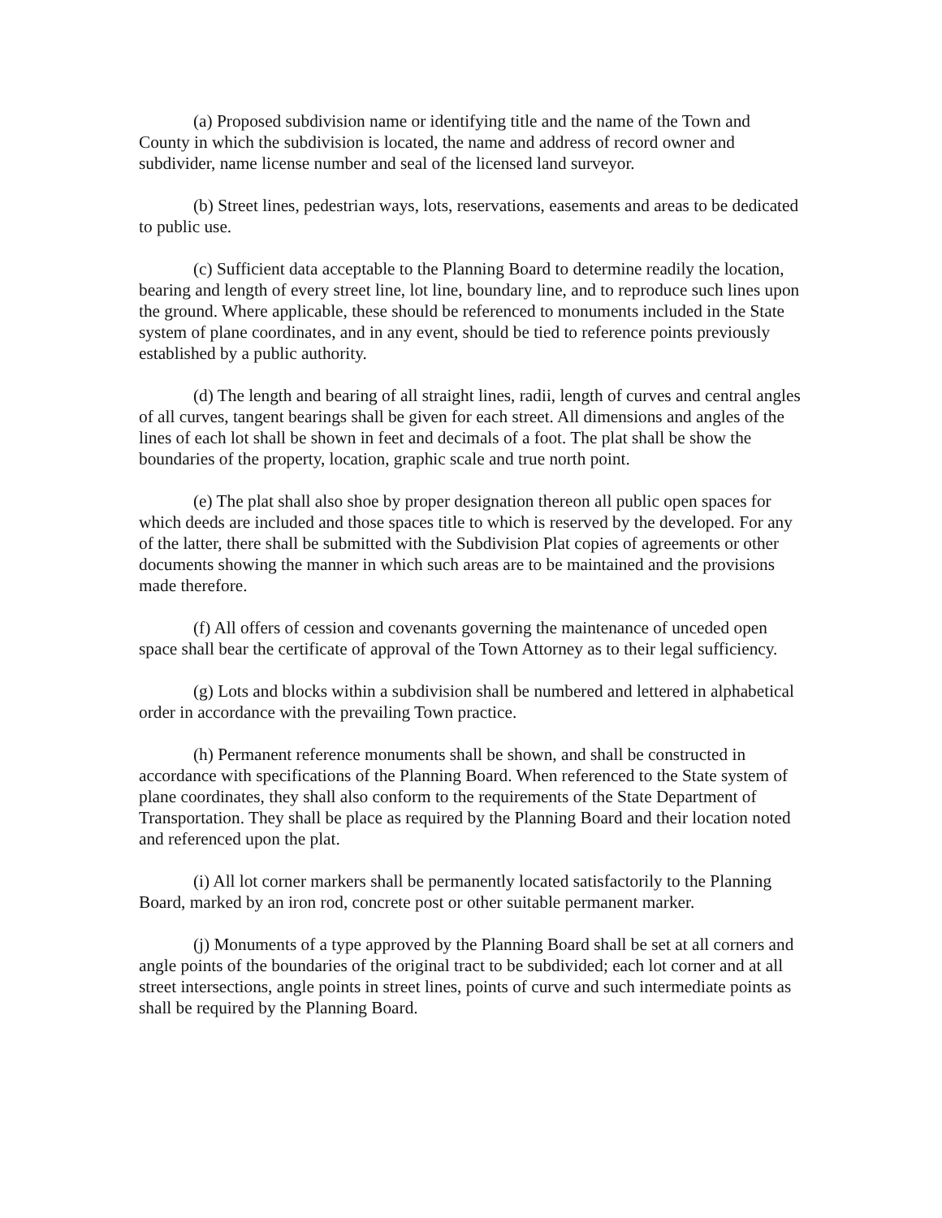(a) Proposed subdivision name or identifying title and the name of the Town and County in which the subdivision is located, the name and address of record owner and subdivider, name license number and seal of the licensed land surveyor.
(b) Street lines, pedestrian ways, lots, reservations, easements and areas to be dedicated to public use.
(c) Sufficient data acceptable to the Planning Board to determine readily the location, bearing and length of every street line, lot line, boundary line, and to reproduce such lines upon the ground. Where applicable, these should be referenced to monuments included in the State system of plane coordinates, and in any event, should be tied to reference points previously established by a public authority.
(d) The length and bearing of all straight lines, radii, length of curves and central angles of all curves, tangent bearings shall be given for each street. All dimensions and angles of the lines of each lot shall be shown in feet and decimals of a foot. The plat shall be show the boundaries of the property, location, graphic scale and true north point.
(e) The plat shall also shoe by proper designation thereon all public open spaces for which deeds are included and those spaces title to which is reserved by the developed. For any of the latter, there shall be submitted with the Subdivision Plat copies of agreements or other documents showing the manner in which such areas are to be maintained and the provisions made therefore.
(f) All offers of cession and covenants governing the maintenance of unceded open space shall bear the certificate of approval of the Town Attorney as to their legal sufficiency.
(g) Lots and blocks within a subdivision shall be numbered and lettered in alphabetical order in accordance with the prevailing Town practice.
(h) Permanent reference monuments shall be shown, and shall be constructed in accordance with specifications of the Planning Board. When referenced to the State system of plane coordinates, they shall also conform to the requirements of the State Department of Transportation. They shall be place as required by the Planning Board and their location noted and referenced upon the plat.
(i) All lot corner markers shall be permanently located satisfactorily to the Planning Board, marked by an iron rod, concrete post or other suitable permanent marker.
(j) Monuments of a type approved by the Planning Board shall be set at all corners and angle points of the boundaries of the original tract to be subdivided; each lot corner and at all street intersections, angle points in street lines, points of curve and such intermediate points as shall be required by the Planning Board.